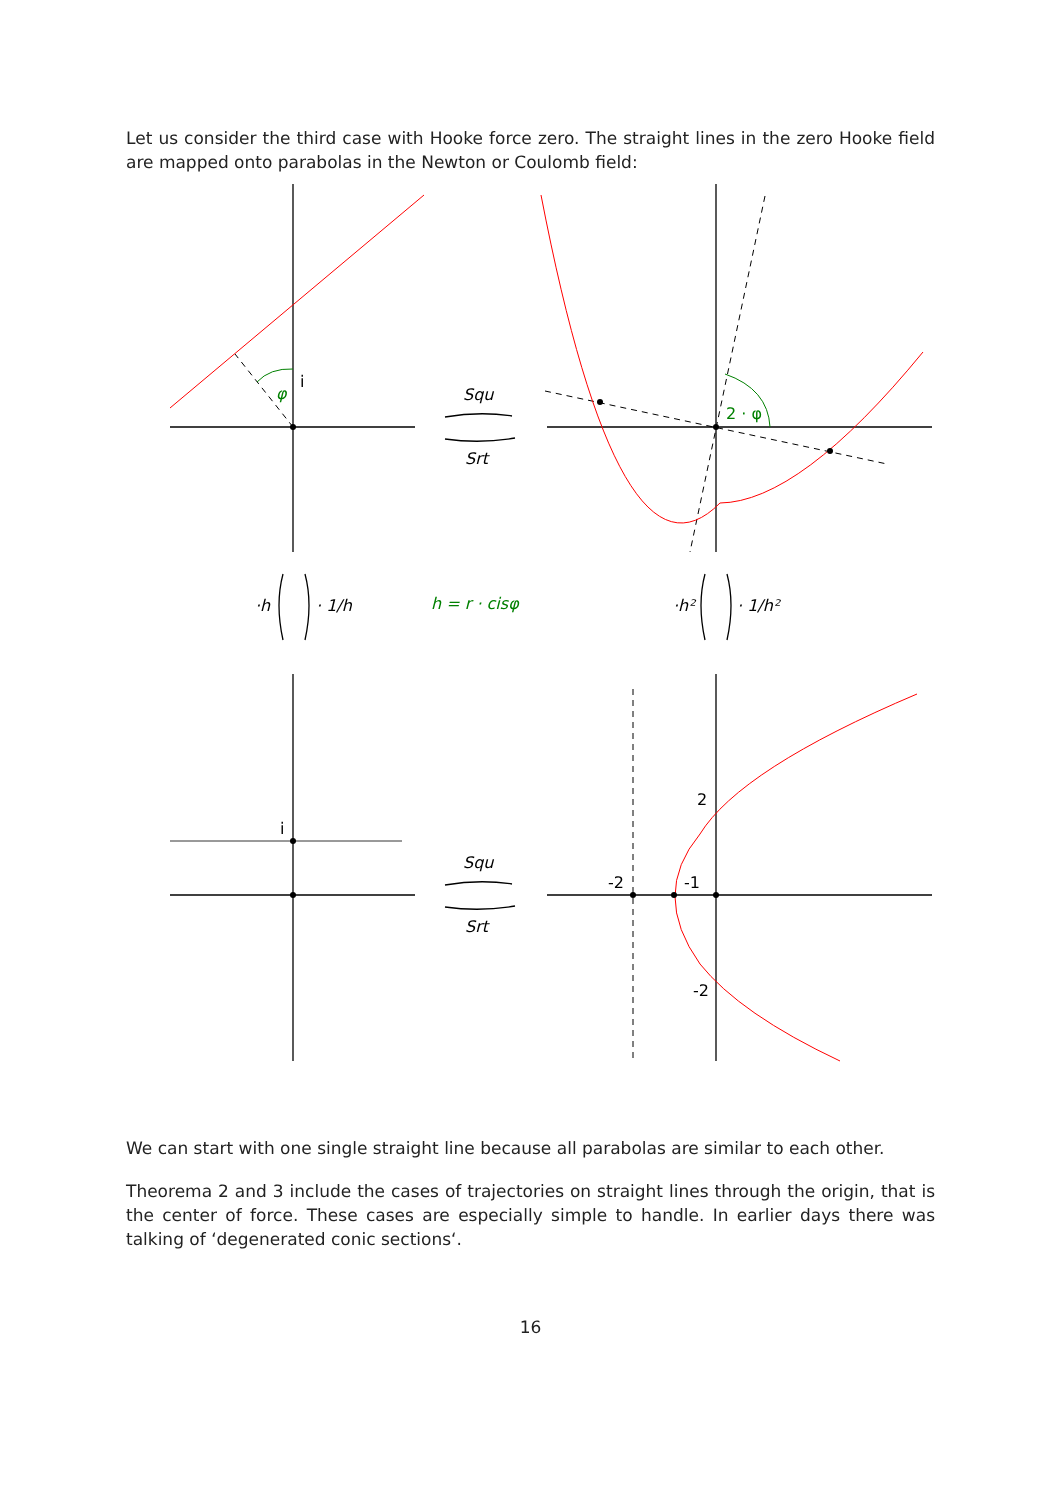Let us consider the third case with Hooke force zero. The straight lines in the zero Hooke field are mapped onto parabolas in the Newton or Coulomb field:
i
φ
Squ
Srt
2 · φ
·h
· 1/h
h = r · cisφ
·h²
· 1/h²
i
Squ
Srt
2
-2
-1
-2
We can start with one single straight line because all parabolas are similar to each other.
Theorema 2 and 3 include the cases of trajectories on straight lines through the origin, that is the center of force. These cases are especially simple to handle. In earlier days there was talking of ‘degenerated conic sections‘.
16